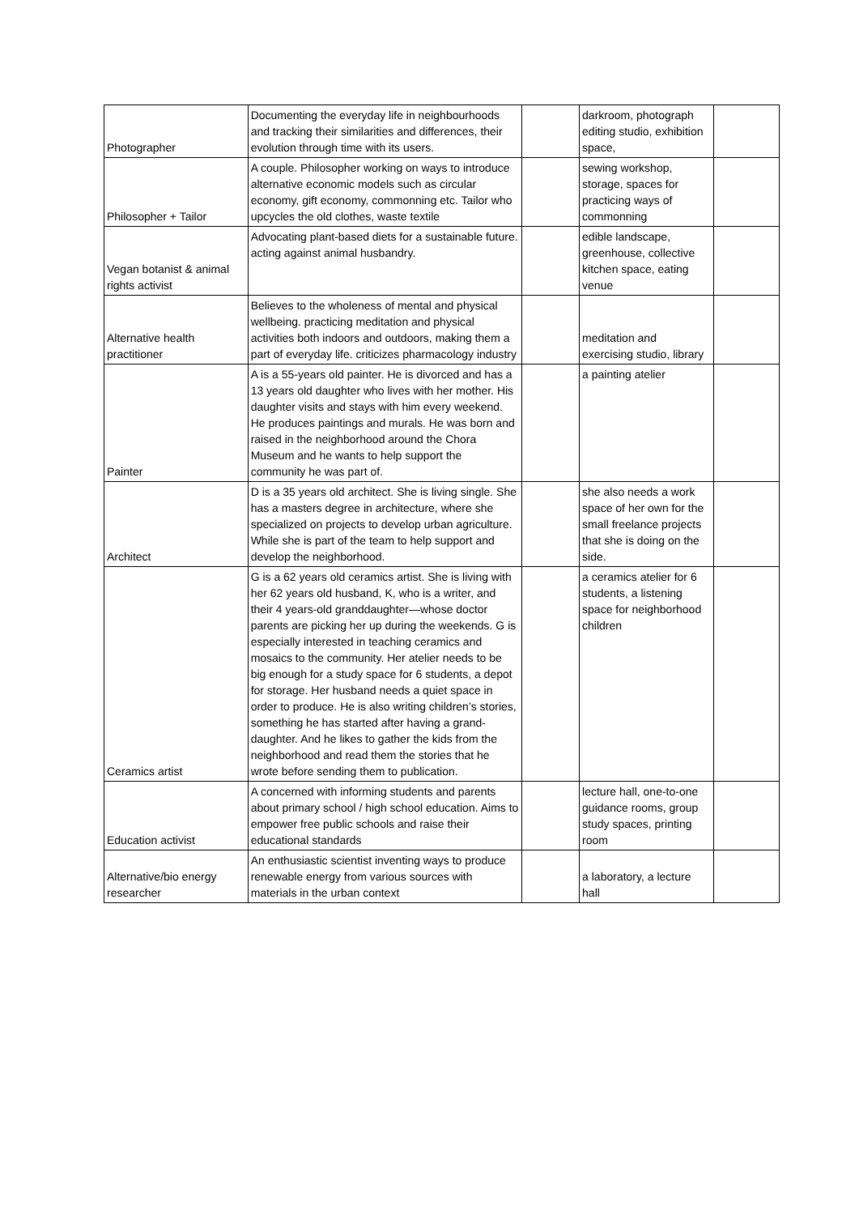| Photographer | Documenting the everyday life in neighbourhoods and tracking their similarities and differences, their evolution through time with its users. | | darkroom, photograph editing studio, exhibition space, | |
| Philosopher + Tailor | A couple. Philosopher working on ways to introduce alternative economic models such as circular economy, gift economy, commonning etc. Tailor who upcycles the old clothes, waste textile | | sewing workshop, storage, spaces for practicing ways of commonning | |
| Vegan botanist & animal rights activist | Advocating plant-based diets for a sustainable future. acting against animal husbandry. | | edible landscape, greenhouse, collective kitchen space, eating venue | |
| Alternative health practitioner | Believes to the wholeness of mental and physical wellbeing. practicing meditation and physical activities both indoors and outdoors, making them a part of everyday life. criticizes pharmacology industry | | meditation and exercising studio, library | |
| Painter | A is a 55-years old painter. He is divorced and has a 13 years old daughter who lives with her mother. His daughter visits and stays with him every weekend. He produces paintings and murals. He was born and raised in the neighborhood around the Chora Museum and he wants to help support the community he was part of. | | a painting atelier | |
| Architect | D is a 35 years old architect. She is living single. She has a masters degree in architecture, where she specialized on projects to develop urban agriculture. While she is part of the team to help support and develop the neighborhood. | | she also needs a work space of her own for the small freelance projects that she is doing on the side. | |
| Ceramics artist | G is a 62 years old ceramics artist. She is living with her 62 years old husband, K, who is a writer, and their 4 years-old granddaughter—whose doctor parents are picking her up during the weekends. G is especially interested in teaching ceramics and mosaics to the community. Her atelier needs to be big enough for a study space for 6 students, a depot for storage. Her husband needs a quiet space in order to produce. He is also writing children’s stories, something he has started after having a grand-daughter. And he likes to gather the kids from the neighborhood and read them the stories that he wrote before sending them to publication. | | a ceramics atelier for 6 students, a listening space for neighborhood children | |
| Education activist | A concerned with informing students and parents about primary school / high school education. Aims to empower free public schools and raise their educational standards | | lecture hall, one-to-one guidance rooms, group study spaces, printing room | |
| Alternative/bio energy researcher | An enthusiastic scientist inventing ways to produce renewable energy from various sources with materials in the urban context | | a laboratory, a lecture hall | |